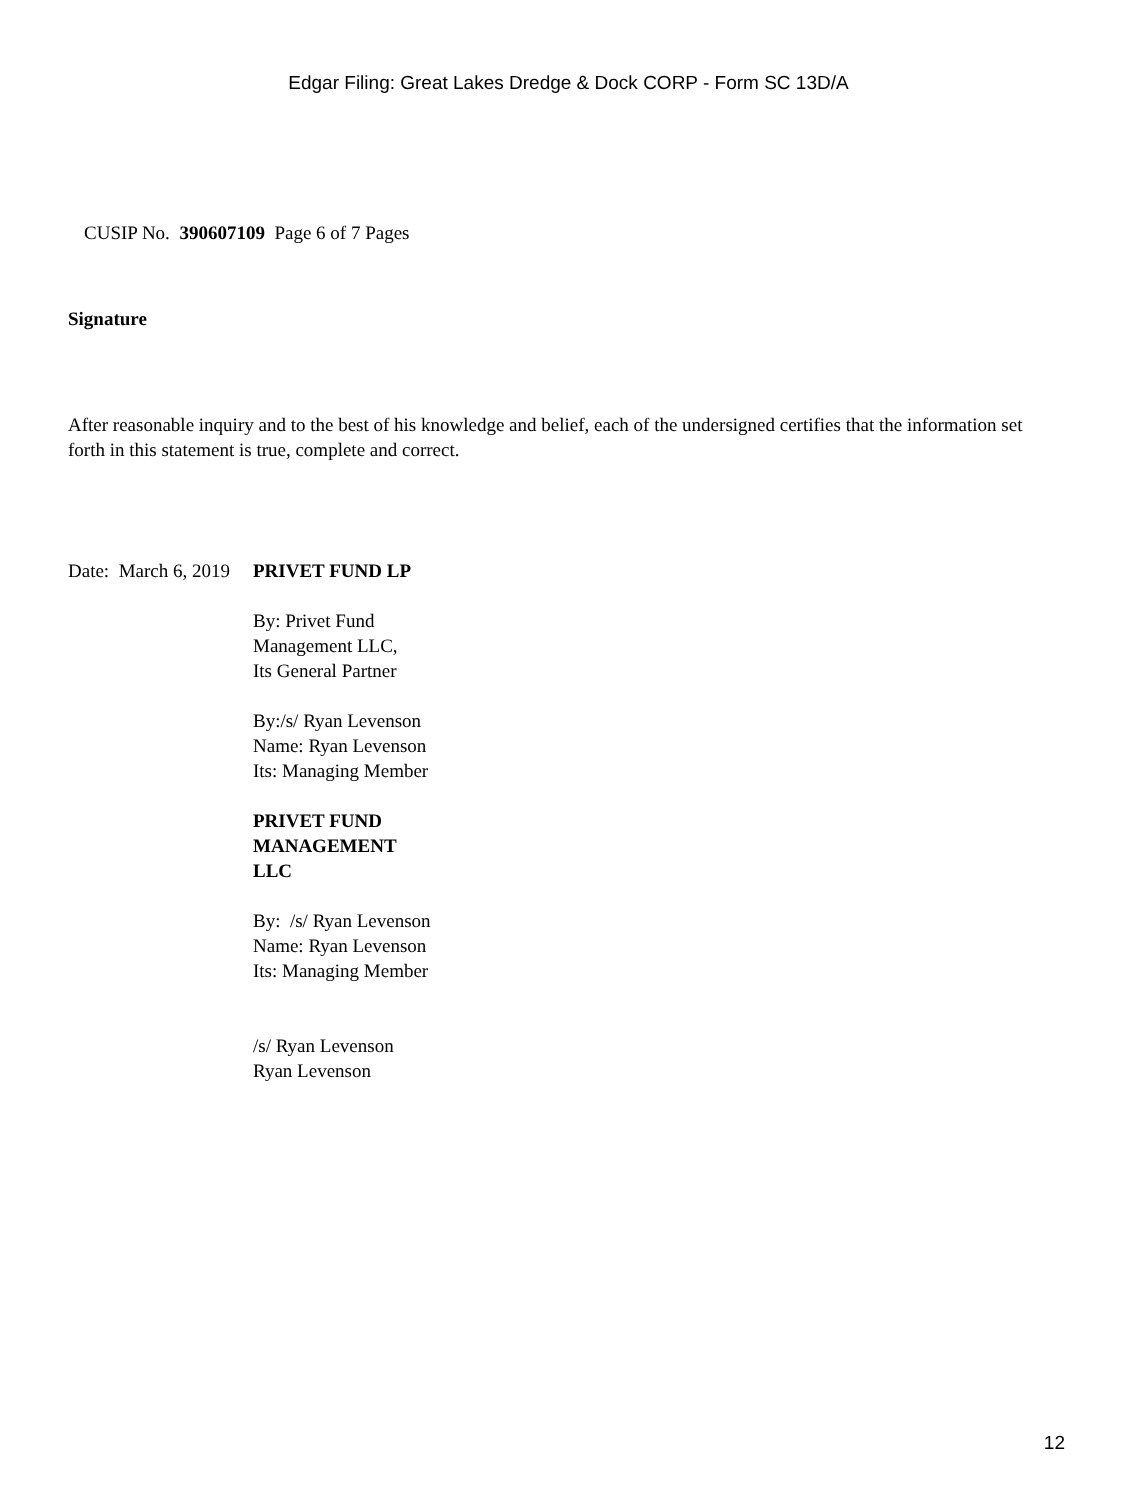Edgar Filing: Great Lakes Dredge & Dock CORP - Form SC 13D/A
CUSIP No. 390607109 Page 6 of 7 Pages
Signature
After reasonable inquiry and to the best of his knowledge and belief, each of the undersigned certifies that the information set forth in this statement is true, complete and correct.
Date: March 6, 2019
PRIVET FUND LP
By: Privet Fund
Management LLC,
Its General Partner
By:/s/ Ryan Levenson
Name: Ryan Levenson
Its: Managing Member
PRIVET FUND
MANAGEMENT
LLC
By: /s/ Ryan Levenson
Name: Ryan Levenson
Its: Managing Member
/s/ Ryan Levenson
Ryan Levenson
12